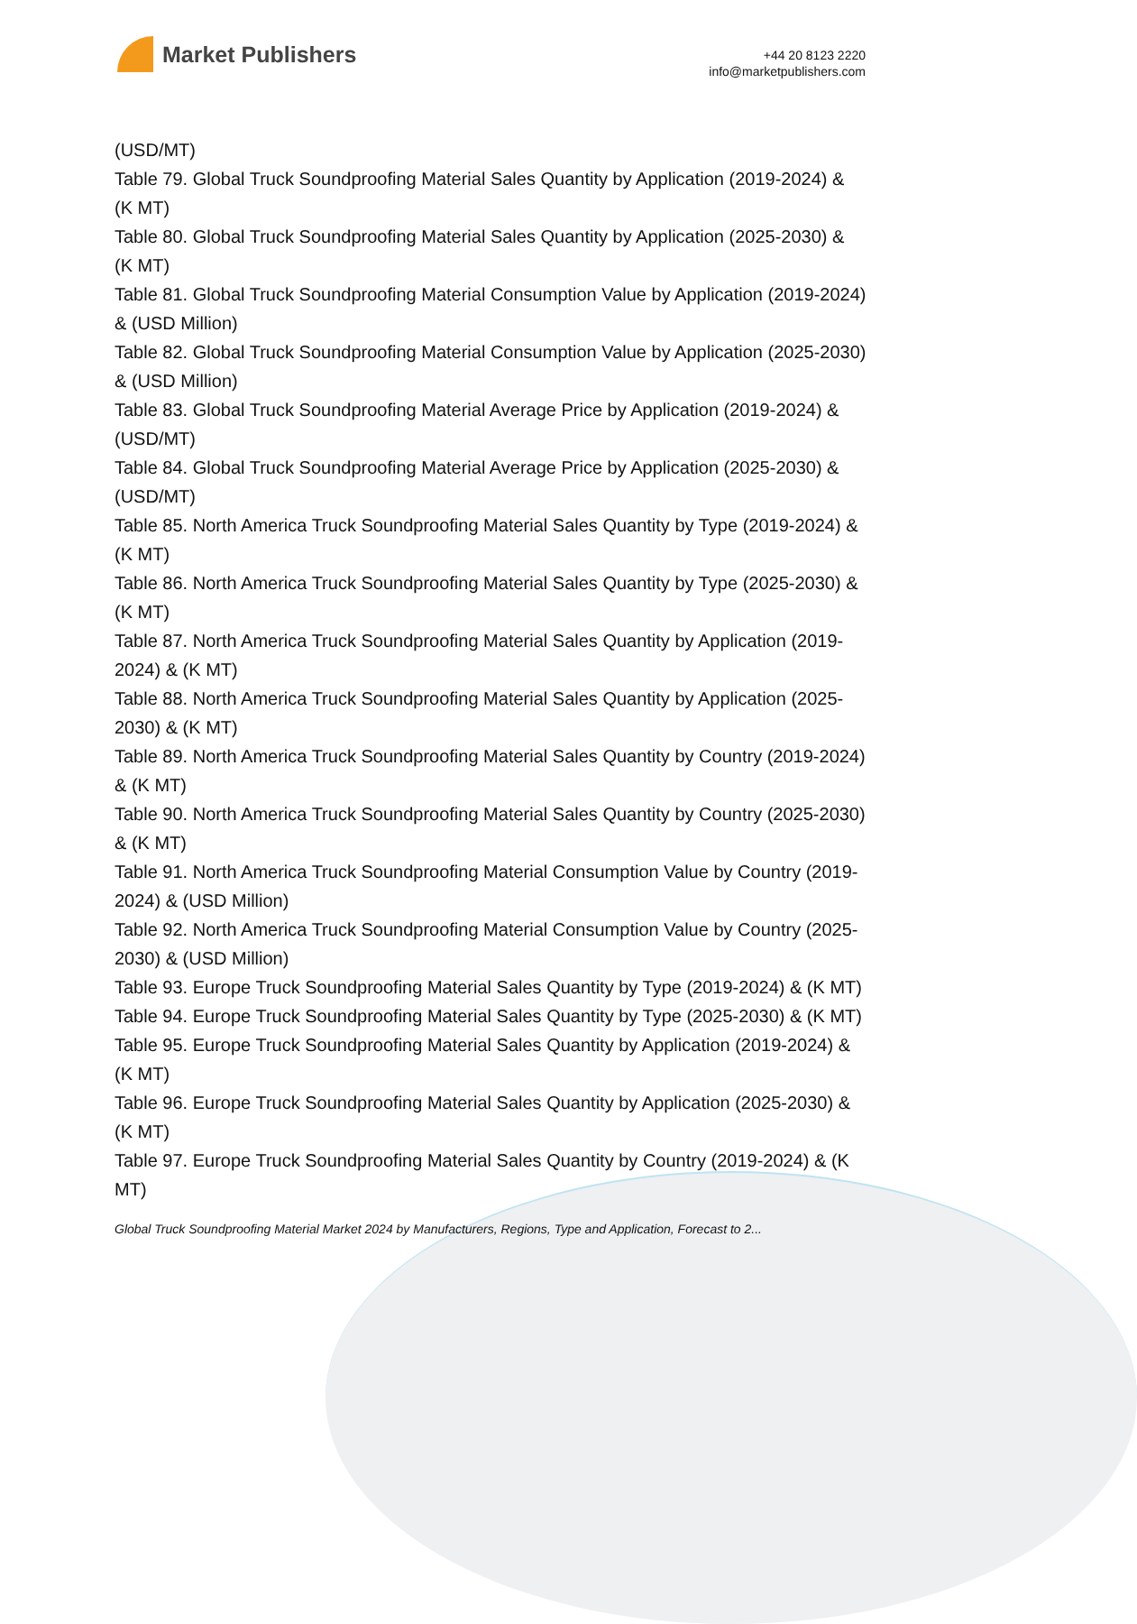Market Publishers
+44 20 8123 2220
info@marketpublishers.com
(USD/MT)
Table 79. Global Truck Soundproofing Material Sales Quantity by Application (2019-2024) & (K MT)
Table 80. Global Truck Soundproofing Material Sales Quantity by Application (2025-2030) & (K MT)
Table 81. Global Truck Soundproofing Material Consumption Value by Application (2019-2024) & (USD Million)
Table 82. Global Truck Soundproofing Material Consumption Value by Application (2025-2030) & (USD Million)
Table 83. Global Truck Soundproofing Material Average Price by Application (2019-2024) & (USD/MT)
Table 84. Global Truck Soundproofing Material Average Price by Application (2025-2030) & (USD/MT)
Table 85. North America Truck Soundproofing Material Sales Quantity by Type (2019-2024) & (K MT)
Table 86. North America Truck Soundproofing Material Sales Quantity by Type (2025-2030) & (K MT)
Table 87. North America Truck Soundproofing Material Sales Quantity by Application (2019-2024) & (K MT)
Table 88. North America Truck Soundproofing Material Sales Quantity by Application (2025-2030) & (K MT)
Table 89. North America Truck Soundproofing Material Sales Quantity by Country (2019-2024) & (K MT)
Table 90. North America Truck Soundproofing Material Sales Quantity by Country (2025-2030) & (K MT)
Table 91. North America Truck Soundproofing Material Consumption Value by Country (2019-2024) & (USD Million)
Table 92. North America Truck Soundproofing Material Consumption Value by Country (2025-2030) & (USD Million)
Table 93. Europe Truck Soundproofing Material Sales Quantity by Type (2019-2024) & (K MT)
Table 94. Europe Truck Soundproofing Material Sales Quantity by Type (2025-2030) & (K MT)
Table 95. Europe Truck Soundproofing Material Sales Quantity by Application (2019-2024) & (K MT)
Table 96. Europe Truck Soundproofing Material Sales Quantity by Application (2025-2030) & (K MT)
Table 97. Europe Truck Soundproofing Material Sales Quantity by Country (2019-2024) & (K MT)
Global Truck Soundproofing Material Market 2024 by Manufacturers, Regions, Type and Application, Forecast to 2...